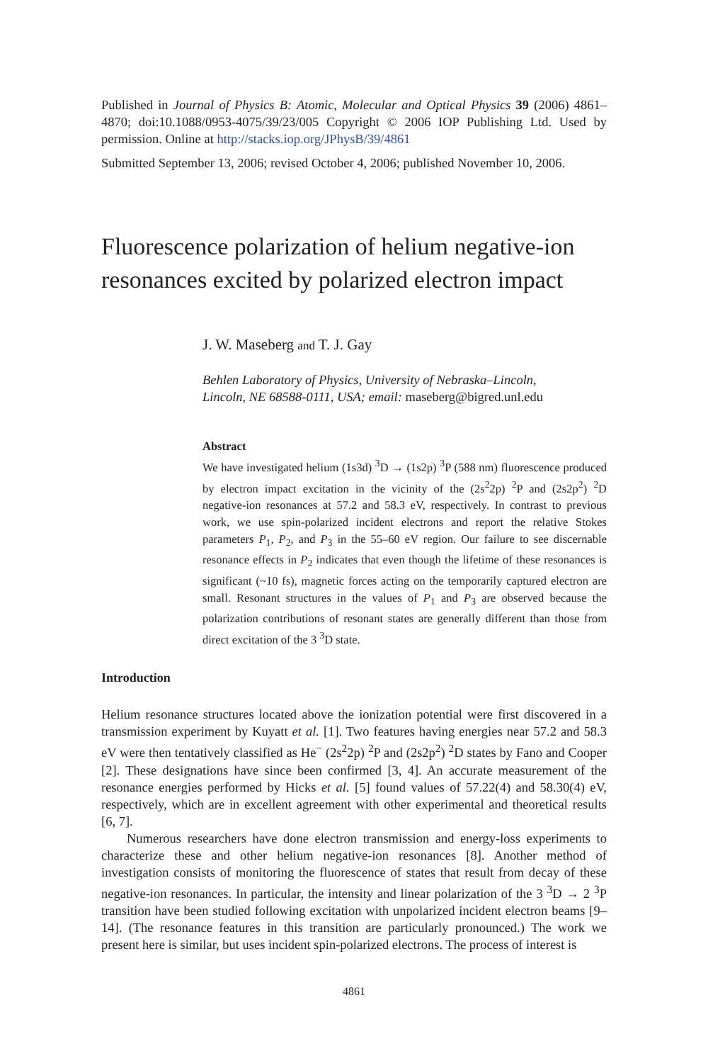Published in Journal of Physics B: Atomic, Molecular and Optical Physics 39 (2006) 4861–4870; doi:10.1088/0953-4075/39/23/005 Copyright © 2006 IOP Publishing Ltd. Used by permission. Online at http://stacks.iop.org/JPhysB/39/4861
Submitted September 13, 2006; revised October 4, 2006; published November 10, 2006.
Fluorescence polarization of helium negative-ion resonances excited by polarized electron impact
J. W. Maseberg and T. J. Gay
Behlen Laboratory of Physics, University of Nebraska–Lincoln,
Lincoln, NE 68588-0111, USA; email: maseberg@bigred.unl.edu
Abstract
We have investigated helium (1s3d) <sup>3</sup>D → (1s2p) <sup>3</sup>P (588 nm) fluorescence produced by electron impact excitation in the vicinity of the (2s<sup>2</sup>2p) <sup>2</sup>P and (2s2p<sup>2</sup>) <sup>2</sup>D negative-ion resonances at 57.2 and 58.3 eV, respectively. In contrast to previous work, we use spin-polarized incident electrons and report the relative Stokes parameters P<sub>1</sub>, P<sub>2</sub>, and P<sub>3</sub> in the 55–60 eV region. Our failure to see discernable resonance effects in P<sub>2</sub> indicates that even though the lifetime of these resonances is significant (~10 fs), magnetic forces acting on the temporarily captured electron are small. Resonant structures in the values of P<sub>1</sub> and P<sub>3</sub> are observed because the polarization contributions of resonant states are generally different than those from direct excitation of the 3 <sup>3</sup>D state.
Introduction
Helium resonance structures located above the ionization potential were first discovered in a transmission experiment by Kuyatt et al. [1]. Two features having energies near 57.2 and 58.3 eV were then tentatively classified as He<sup>−</sup> (2s<sup>2</sup>2p) <sup>2</sup>P and (2s2p<sup>2</sup>) <sup>2</sup>D states by Fano and Cooper [2]. These designations have since been confirmed [3, 4]. An accurate measurement of the resonance energies performed by Hicks et al. [5] found values of 57.22(4) and 58.30(4) eV, respectively, which are in excellent agreement with other experimental and theoretical results [6, 7].
Numerous researchers have done electron transmission and energy-loss experiments to characterize these and other helium negative-ion resonances [8]. Another method of investigation consists of monitoring the fluorescence of states that result from decay of these negative-ion resonances. In particular, the intensity and linear polarization of the 3 <sup>3</sup>D → 2 <sup>3</sup>P transition have been studied following excitation with unpolarized incident electron beams [9–14]. (The resonance features in this transition are particularly pronounced.) The work we present here is similar, but uses incident spin-polarized electrons. The process of interest is
4861